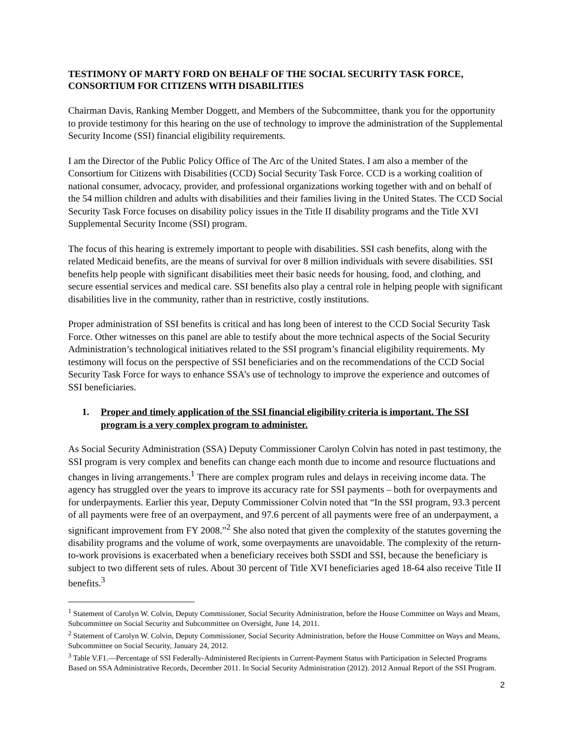TESTIMONY OF MARTY FORD ON BEHALF OF THE SOCIAL SECURITY TASK FORCE, CONSORTIUM FOR CITIZENS WITH DISABILITIES
Chairman Davis, Ranking Member Doggett, and Members of the Subcommittee, thank you for the opportunity to provide testimony for this hearing on the use of technology to improve the administration of the Supplemental Security Income (SSI) financial eligibility requirements.
I am the Director of the Public Policy Office of The Arc of the United States. I am also a member of the Consortium for Citizens with Disabilities (CCD) Social Security Task Force. CCD is a working coalition of national consumer, advocacy, provider, and professional organizations working together with and on behalf of the 54 million children and adults with disabilities and their families living in the United States. The CCD Social Security Task Force focuses on disability policy issues in the Title II disability programs and the Title XVI Supplemental Security Income (SSI) program.
The focus of this hearing is extremely important to people with disabilities. SSI cash benefits, along with the related Medicaid benefits, are the means of survival for over 8 million individuals with severe disabilities. SSI benefits help people with significant disabilities meet their basic needs for housing, food, and clothing, and secure essential services and medical care. SSI benefits also play a central role in helping people with significant disabilities live in the community, rather than in restrictive, costly institutions.
Proper administration of SSI benefits is critical and has long been of interest to the CCD Social Security Task Force. Other witnesses on this panel are able to testify about the more technical aspects of the Social Security Administration’s technological initiatives related to the SSI program’s financial eligibility requirements. My testimony will focus on the perspective of SSI beneficiaries and on the recommendations of the CCD Social Security Task Force for ways to enhance SSA’s use of technology to improve the experience and outcomes of SSI beneficiaries.
1. Proper and timely application of the SSI financial eligibility criteria is important. The SSI program is a very complex program to administer.
As Social Security Administration (SSA) Deputy Commissioner Carolyn Colvin has noted in past testimony, the SSI program is very complex and benefits can change each month due to income and resource fluctuations and changes in living arrangements.<sup>1</sup> There are complex program rules and delays in receiving income data. The agency has struggled over the years to improve its accuracy rate for SSI payments – both for overpayments and for underpayments. Earlier this year, Deputy Commissioner Colvin noted that “In the SSI program, 93.3 percent of all payments were free of an overpayment, and 97.6 percent of all payments were free of an underpayment, a significant improvement from FY 2008.”<sup>2</sup> She also noted that given the complexity of the statutes governing the disability programs and the volume of work, some overpayments are unavoidable. The complexity of the return-to-work provisions is exacerbated when a beneficiary receives both SSDI and SSI, because the beneficiary is subject to two different sets of rules. About 30 percent of Title XVI beneficiaries aged 18-64 also receive Title II benefits.<sup>3</sup>
<sup>1</sup> Statement of Carolyn W. Colvin, Deputy Commissioner, Social Security Administration, before the House Committee on Ways and Means, Subcommittee on Social Security and Subcommittee on Oversight, June 14, 2011.
<sup>2</sup> Statement of Carolyn W. Colvin, Deputy Commissioner, Social Security Administration, before the House Committee on Ways and Means, Subcommittee on Social Security, January 24, 2012.
<sup>3</sup> Table V.F1.—Percentage of SSI Federally-Administered Recipients in Current-Payment Status with Participation in Selected Programs Based on SSA Administrative Records, December 2011. In Social Security Administration (2012). 2012 Annual Report of the SSI Program.
2